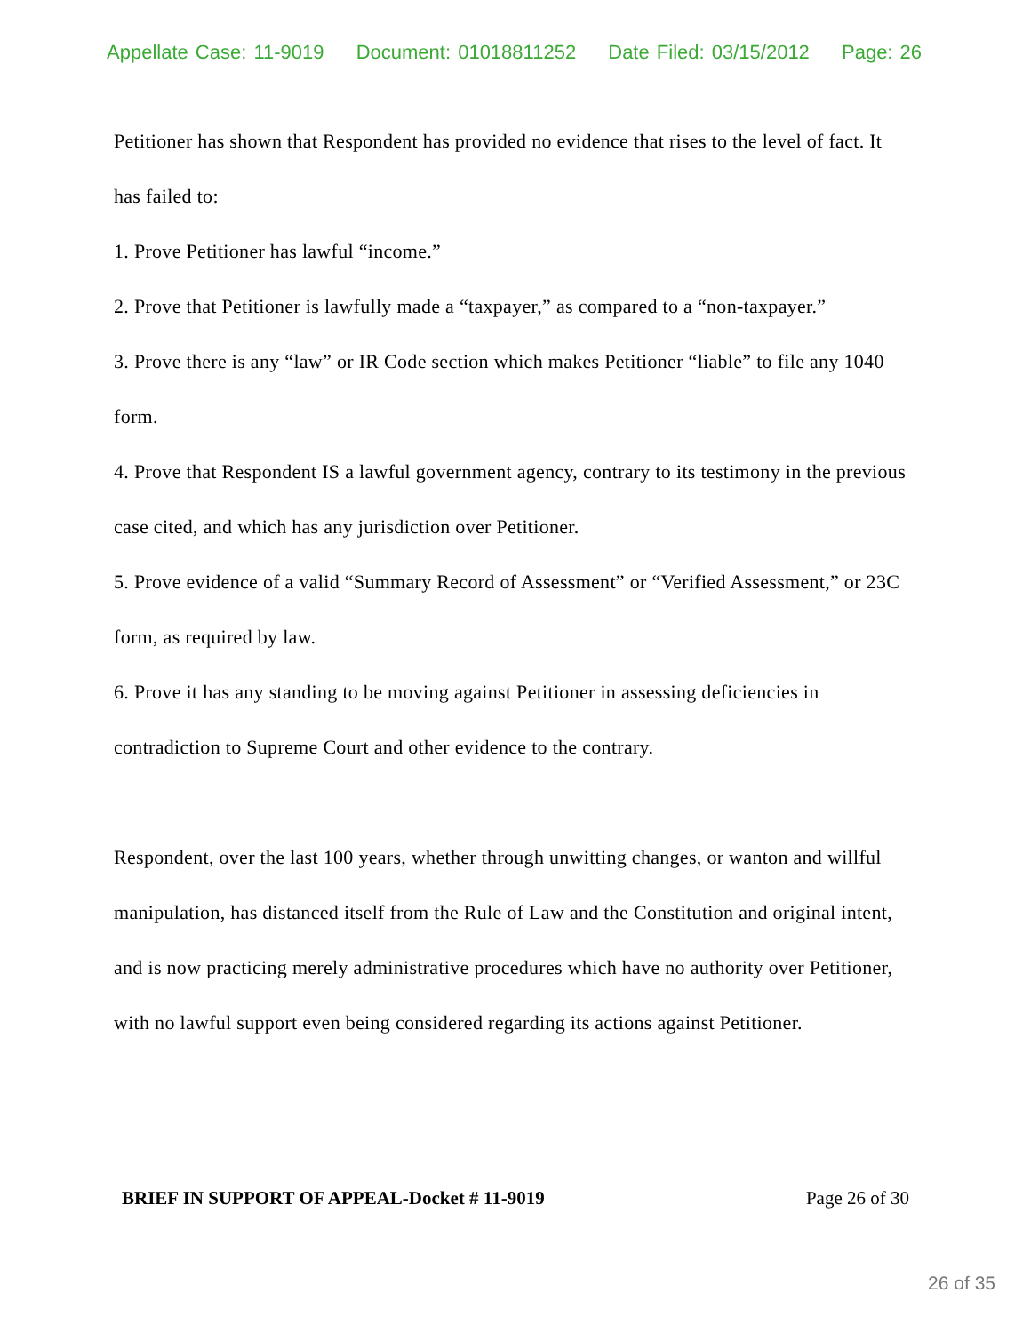Appellate Case: 11-9019 Document: 01018811252 Date Filed: 03/15/2012 Page: 26
Petitioner has shown that Respondent has provided no evidence that rises to the level of fact. It has failed to:
1. Prove Petitioner has lawful “income.”
2. Prove that Petitioner is lawfully made a “taxpayer,” as compared to a “non-taxpayer.”
3. Prove there is any “law” or IR Code section which makes Petitioner “liable” to file any 1040 form.
4. Prove that Respondent IS a lawful government agency, contrary to its testimony in the previous case cited, and which has any jurisdiction over Petitioner.
5. Prove evidence of a valid “Summary Record of Assessment” or “Verified Assessment,” or 23C form, as required by law.
6. Prove it has any standing to be moving against Petitioner in assessing deficiencies in contradiction to Supreme Court and other evidence to the contrary.
Respondent, over the last 100 years, whether through unwitting changes, or wanton and willful manipulation, has distanced itself from the Rule of Law and the Constitution and original intent, and is now practicing merely administrative procedures which have no authority over Petitioner, with no lawful support even being considered regarding its actions against Petitioner.
BRIEF IN SUPPORT OF APPEAL-Docket # 11-9019 Page 26 of 30
26 of 35